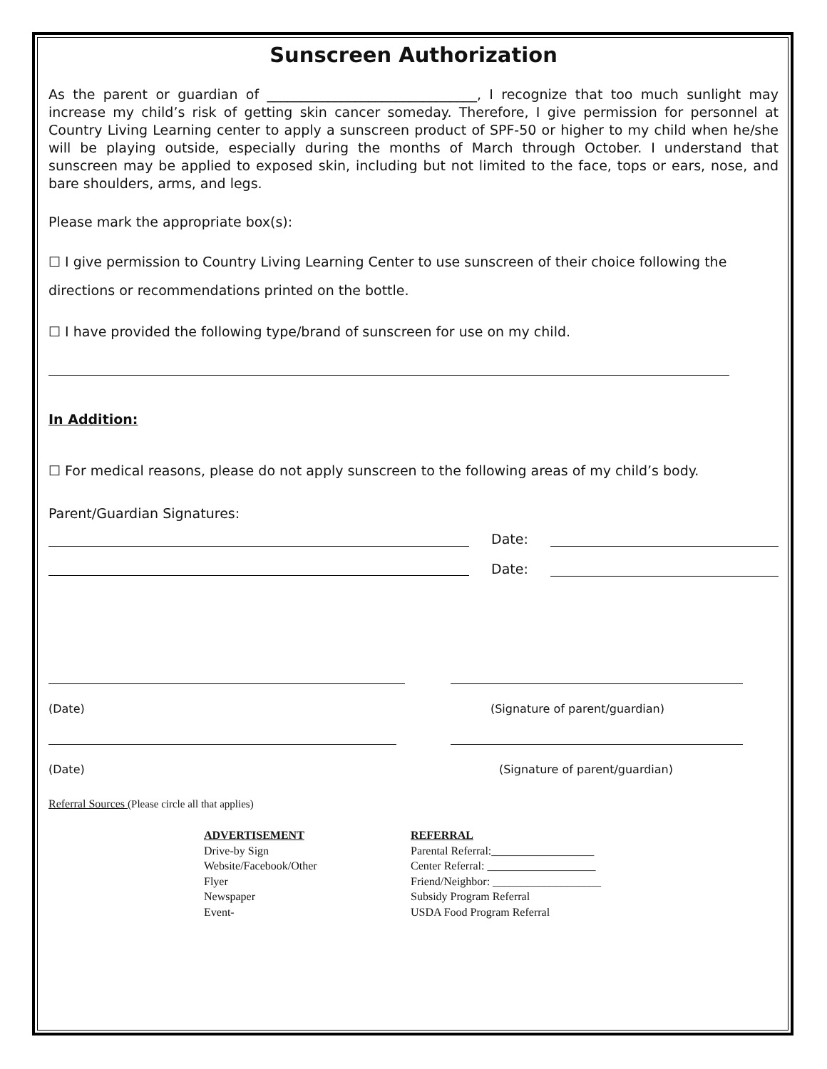Sunscreen Authorization
As the parent or guardian of _______________________________, I recognize that too much sunlight may increase my child’s risk of getting skin cancer someday. Therefore, I give permission for personnel at Country Living Learning center to apply a sunscreen product of SPF-50 or higher to my child when he/she will be playing outside, especially during the months of March through October. I understand that sunscreen may be applied to exposed skin, including but not limited to the face, tops or ears, nose, and bare shoulders, arms, and legs.
Please mark the appropriate box(s):
☐ I give permission to Country Living Learning Center to use sunscreen of their choice following the
directions or recommendations printed on the bottle.
☐ I have provided the following type/brand of sunscreen for use on my child.
In Addition:
☐ For medical reasons, please do not apply sunscreen to the following areas of my child’s body.
Parent/Guardian Signatures:
Date:
Date:
(Date) (Signature of parent/guardian)
(Date) (Signature of parent/guardian)
Referral Sources (Please circle all that applies)
ADVERTISEMENT
Drive-by Sign
Website/Facebook/Other
Flyer
Newspaper
Event-
REFERRAL
Parental Referral:__________________
Center Referral: ___________________
Friend/Neighbor: ___________________
Subsidy Program Referral
USDA Food Program Referral